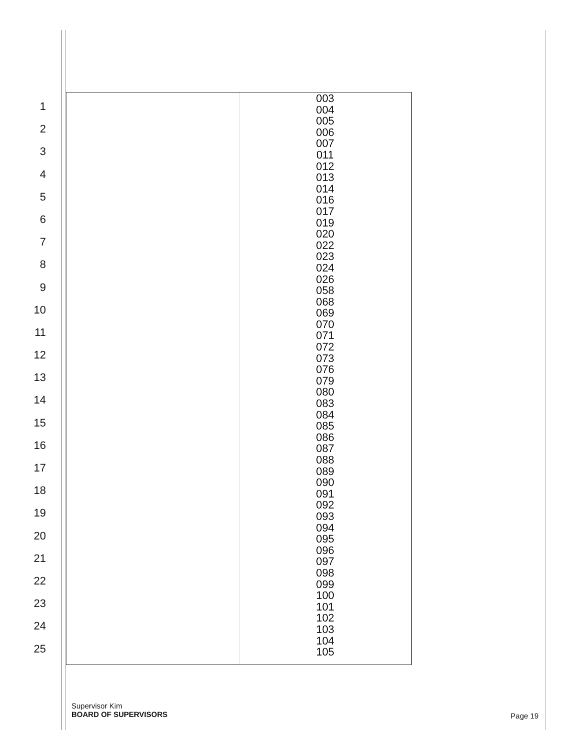1
2
3
4
5
6
7
8
9
10
11
12
13
14
15
16
17
18
19
20
21
22
23
24
25
| | 003 004 005 006 007 011 012 013 014 016 017 019 020 022 023 024 026 058 068 069 070 071 072 073 076 079 080 083 084 085 086 087 088 089 090 091 092 093 094 095 096 097 098 099 100 101 102 103 104 105 |
Supervisor Kim
BOARD OF SUPERVISORS
Page 19